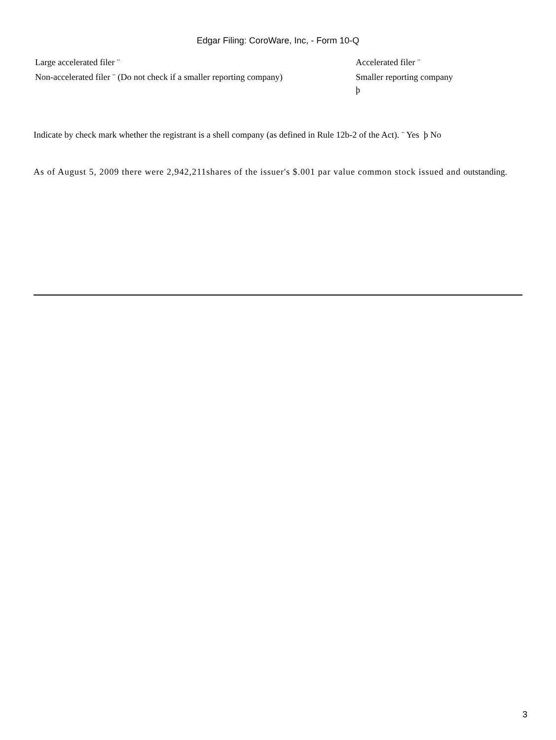Edgar Filing: CoroWare, Inc, - Form 10-Q
| Large accelerated filer ¨ | Accelerated filer ¨ |
| Non-accelerated filer ¨ (Do not check if a smaller reporting company) | Smaller reporting company þ |
Indicate by check mark whether the registrant is a shell company (as defined in Rule 12b-2 of the Act). ¨ Yes þ No
As of August 5, 2009 there were 2,942,211shares of the issuer's $.001 par value common stock issued and outstanding.
3